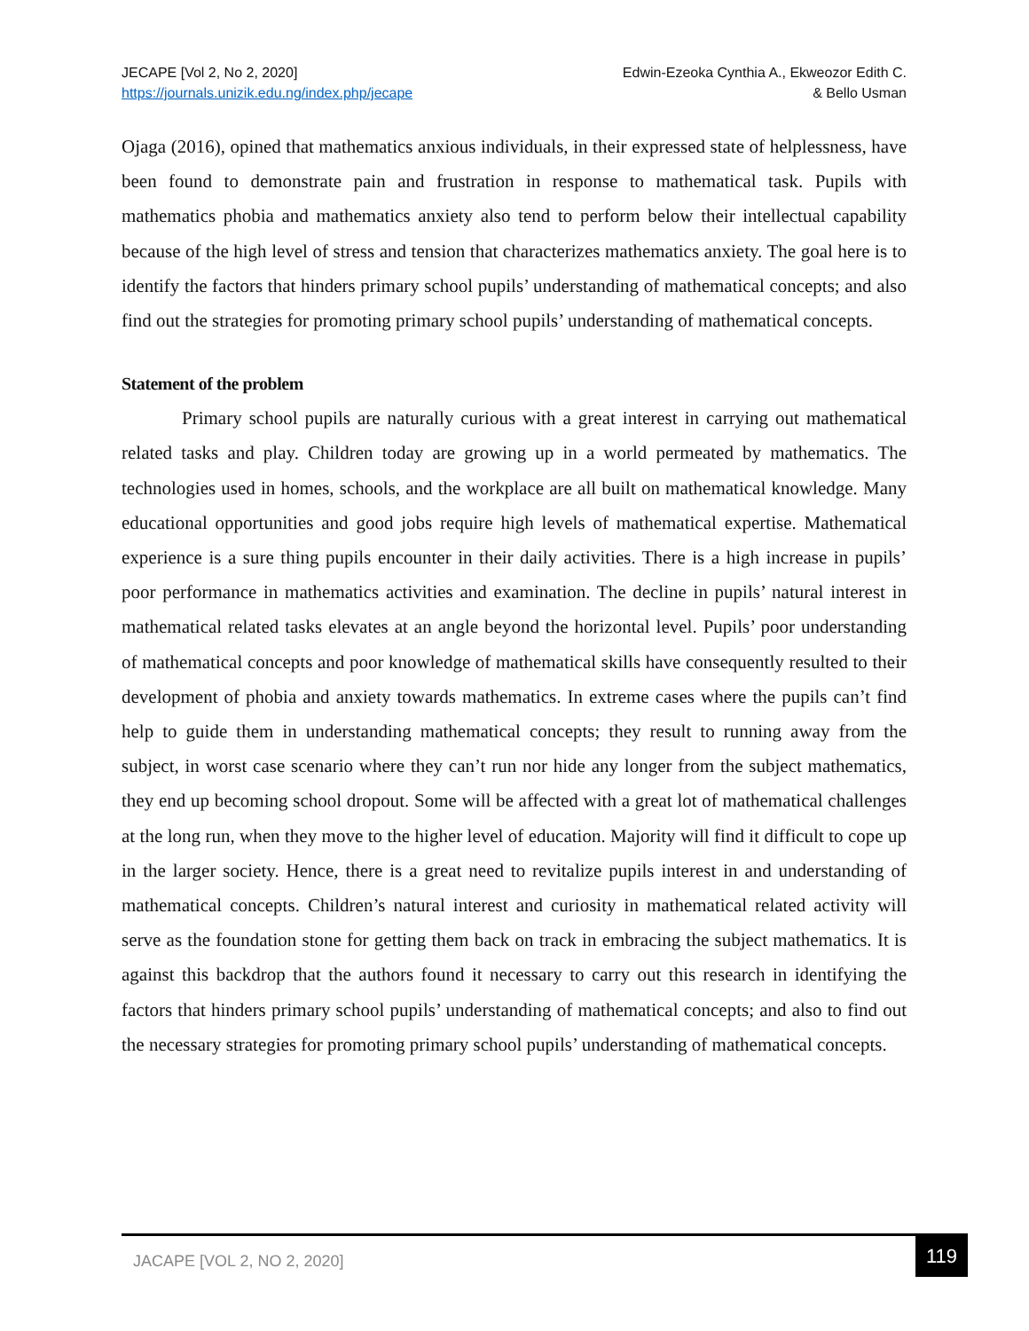JECAPE [Vol 2, No 2, 2020]
https://journals.unizik.edu.ng/index.php/jecape
Edwin-Ezeoka Cynthia A., Ekweozor Edith C.
& Bello Usman
Ojaga (2016), opined that mathematics anxious individuals, in their expressed state of helplessness, have been found to demonstrate pain and frustration in response to mathematical task. Pupils with mathematics phobia and mathematics anxiety also tend to perform below their intellectual capability because of the high level of stress and tension that characterizes mathematics anxiety. The goal here is to identify the factors that hinders primary school pupils’ understanding of mathematical concepts; and also find out the strategies for promoting primary school pupils’ understanding of mathematical concepts.
Statement of the problem
Primary school pupils are naturally curious with a great interest in carrying out mathematical related tasks and play. Children today are growing up in a world permeated by mathematics. The technologies used in homes, schools, and the workplace are all built on mathematical knowledge. Many educational opportunities and good jobs require high levels of mathematical expertise. Mathematical experience is a sure thing pupils encounter in their daily activities. There is a high increase in pupils’ poor performance in mathematics activities and examination. The decline in pupils’ natural interest in mathematical related tasks elevates at an angle beyond the horizontal level. Pupils’ poor understanding of mathematical concepts and poor knowledge of mathematical skills have consequently resulted to their development of phobia and anxiety towards mathematics. In extreme cases where the pupils can’t find help to guide them in understanding mathematical concepts; they result to running away from the subject, in worst case scenario where they can’t run nor hide any longer from the subject mathematics, they end up becoming school dropout. Some will be affected with a great lot of mathematical challenges at the long run, when they move to the higher level of education. Majority will find it difficult to cope up in the larger society. Hence, there is a great need to revitalize pupils interest in and understanding of mathematical concepts. Children’s natural interest and curiosity in mathematical related activity will serve as the foundation stone for getting them back on track in embracing the subject mathematics. It is against this backdrop that the authors found it necessary to carry out this research in identifying the factors that hinders primary school pupils’ understanding of mathematical concepts; and also to find out the necessary strategies for promoting primary school pupils’ understanding of mathematical concepts.
JACAPE [VOL 2, NO 2, 2020]
119